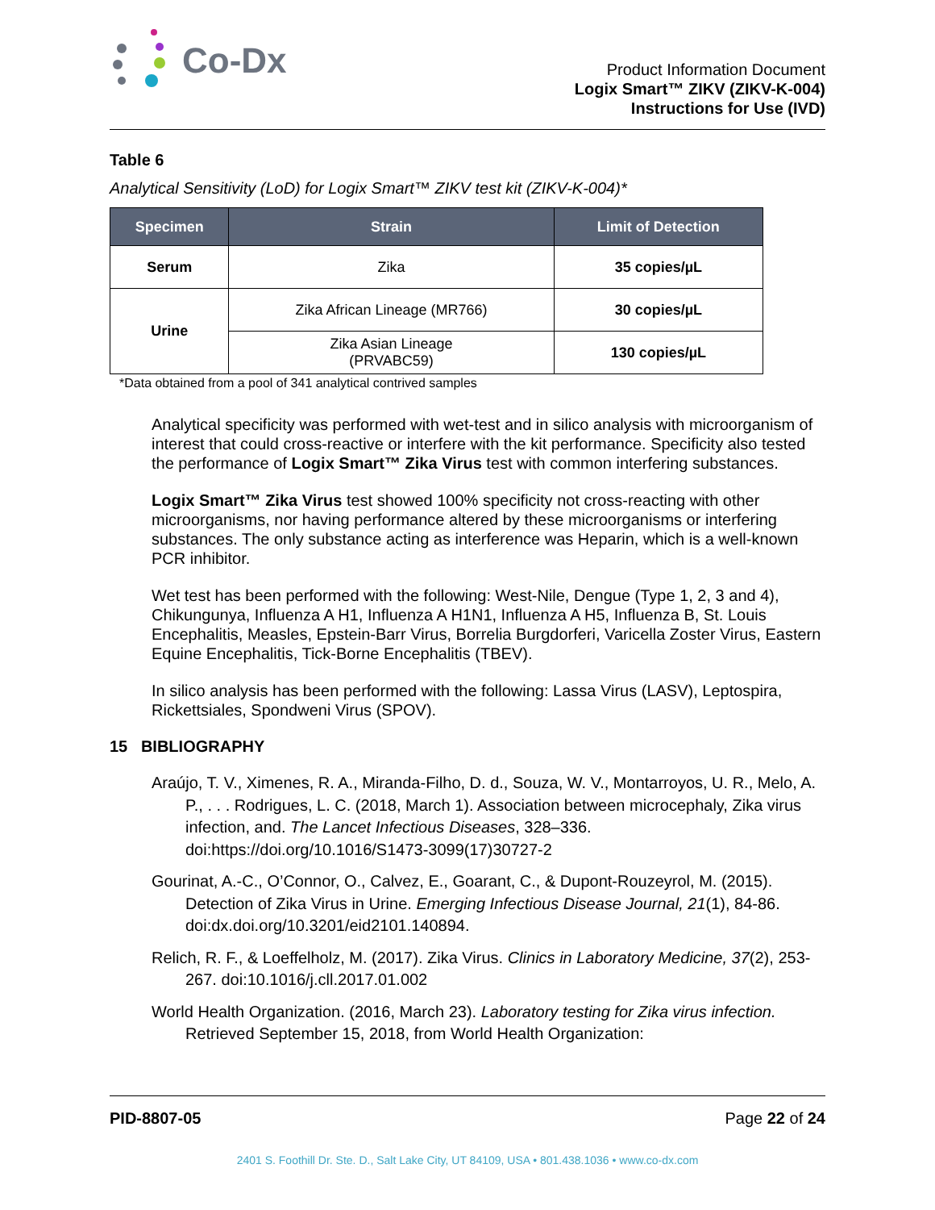Co-Dx
Product Information Document
Logix Smart™ ZIKV (ZIKV-K-004)
Instructions for Use (IVD)
Table 6
Analytical Sensitivity (LoD) for Logix Smart™ ZIKV test kit (ZIKV-K-004)*
| Specimen | Strain | Limit of Detection |
| --- | --- | --- |
| Serum | Zika | 35 copies/µL |
| Urine | Zika African Lineage (MR766) | 30 copies/µL |
| | Zika Asian Lineage (PRVABC59) | 130 copies/µL |
*Data obtained from a pool of 341 analytical contrived samples
Analytical specificity was performed with wet-test and in silico analysis with microorganism of interest that could cross-reactive or interfere with the kit performance. Specificity also tested the performance of Logix Smart™ Zika Virus test with common interfering substances.
Logix Smart™ Zika Virus test showed 100% specificity not cross-reacting with other microorganisms, nor having performance altered by these microorganisms or interfering substances. The only substance acting as interference was Heparin, which is a well-known PCR inhibitor.
Wet test has been performed with the following: West-Nile, Dengue (Type 1, 2, 3 and 4), Chikungunya, Influenza A H1, Influenza A H1N1, Influenza A H5, Influenza B, St. Louis Encephalitis, Measles, Epstein-Barr Virus, Borrelia Burgdorferi, Varicella Zoster Virus, Eastern Equine Encephalitis, Tick-Borne Encephalitis (TBEV).
In silico analysis has been performed with the following: Lassa Virus (LASV), Leptospira, Rickettsiales, Spondweni Virus (SPOV).
15 BIBLIOGRAPHY
Araújo, T. V., Ximenes, R. A., Miranda-Filho, D. d., Souza, W. V., Montarroyos, U. R., Melo, A. P., . . . Rodrigues, L. C. (2018, March 1). Association between microcephaly, Zika virus infection, and. The Lancet Infectious Diseases, 328–336. doi:https://doi.org/10.1016/S1473-3099(17)30727-2
Gourinat, A.-C., O’Connor, O., Calvez, E., Goarant, C., & Dupont-Rouzeyrol, M. (2015). Detection of Zika Virus in Urine. Emerging Infectious Disease Journal, 21(1), 84-86. doi:dx.doi.org/10.3201/eid2101.140894.
Relich, R. F., & Loeffelholz, M. (2017). Zika Virus. Clinics in Laboratory Medicine, 37(2), 253-267. doi:10.1016/j.cll.2017.01.002
World Health Organization. (2016, March 23). Laboratory testing for Zika virus infection. Retrieved September 15, 2018, from World Health Organization:
PID-8807-05 Page 22 of 24
2401 S. Foothill Dr. Ste. D., Salt Lake City, UT 84109, USA • 801.438.1036 • www.co-dx.com